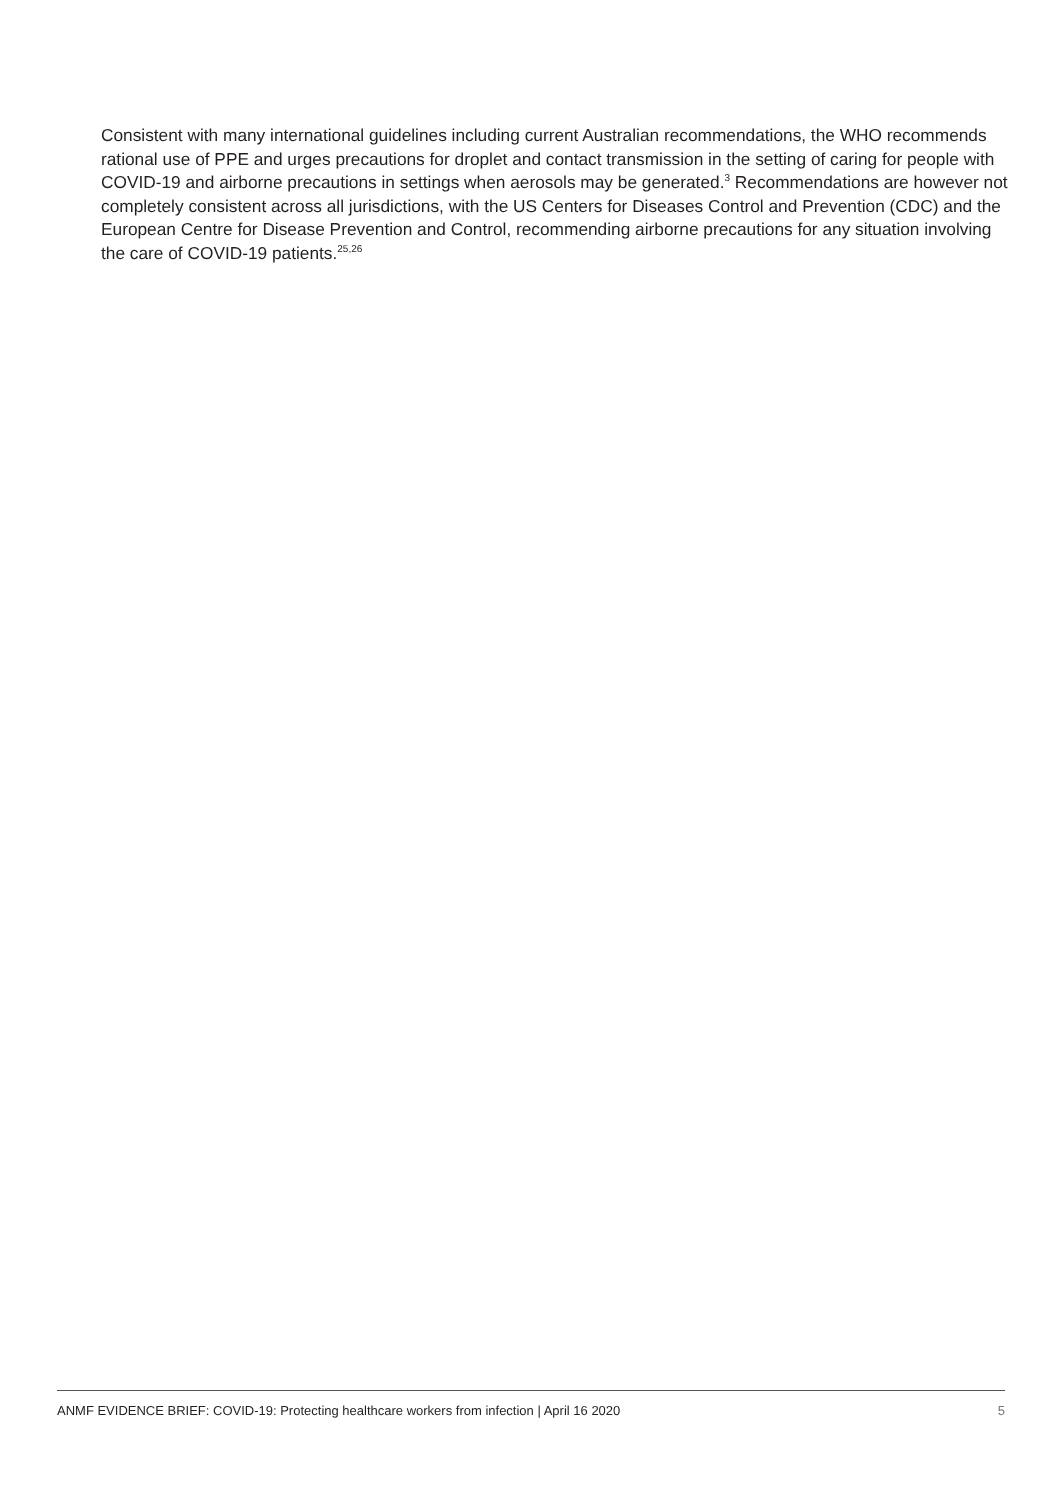Consistent with many international guidelines including current Australian recommendations, the WHO recommends rational use of PPE and urges precautions for droplet and contact transmission in the setting of caring for people with COVID-19 and airborne precautions in settings when aerosols may be generated.<sup>3</sup> Recommendations are however not completely consistent across all jurisdictions, with the US Centers for Diseases Control and Prevention (CDC) and the European Centre for Disease Prevention and Control, recommending airborne precautions for any situation involving the care of COVID-19 patients.<sup>25,26</sup>
ANMF EVIDENCE BRIEF: COVID-19: Protecting healthcare workers from infection | April 16 2020 5